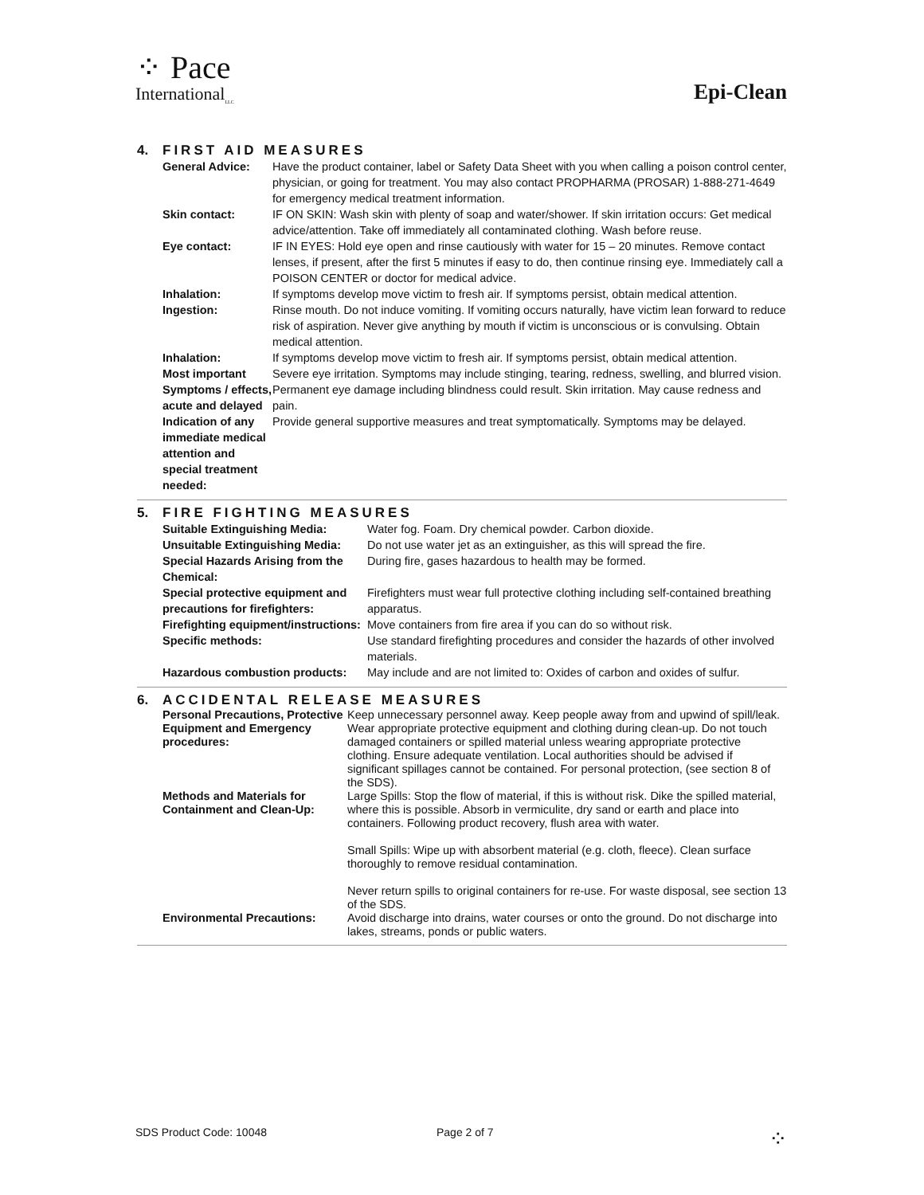⁘ Pace
International<sub>LLC</sub>
Epi-Clean
4. FIRST AID MEASURES
| General Advice: | Have the product container, label or Safety Data Sheet with you when calling a poison control center, physician, or going for treatment. You may also contact PROPHARMA (PROSAR) 1-888-271-4649 for emergency medical treatment information. |
| Skin contact: | IF ON SKIN: Wash skin with plenty of soap and water/shower. If skin irritation occurs: Get medical advice/attention. Take off immediately all contaminated clothing. Wash before reuse. |
| Eye contact: | IF IN EYES: Hold eye open and rinse cautiously with water for 15 – 20 minutes. Remove contact lenses, if present, after the first 5 minutes if easy to do, then continue rinsing eye. Immediately call a POISON CENTER or doctor for medical advice. |
| Inhalation: | If symptoms develop move victim to fresh air. If symptoms persist, obtain medical attention. |
| Ingestion: | Rinse mouth. Do not induce vomiting. If vomiting occurs naturally, have victim lean forward to reduce risk of aspiration. Never give anything by mouth if victim is unconscious or is convulsing. Obtain medical attention. |
| Inhalation: | If symptoms develop move victim to fresh air. If symptoms persist, obtain medical attention. |
| Most important Symptoms / effects, acute and delayed | Severe eye irritation. Symptoms may include stinging, tearing, redness, swelling, and blurred vision. Permanent eye damage including blindness could result. Skin irritation. May cause redness and pain. |
| Indication of any immediate medical attention and special treatment needed: | Provide general supportive measures and treat symptomatically. Symptoms may be delayed. |
5. FIRE FIGHTING MEASURES
| Suitable Extinguishing Media: | Water fog. Foam. Dry chemical powder. Carbon dioxide. |
| Unsuitable Extinguishing Media: | Do not use water jet as an extinguisher, as this will spread the fire. |
| Special Hazards Arising from the Chemical: | During fire, gases hazardous to health may be formed. |
| Special protective equipment and precautions for firefighters: | Firefighters must wear full protective clothing including self-contained breathing apparatus. |
| Firefighting equipment/instructions: | Move containers from fire area if you can do so without risk. |
| Specific methods: | Use standard firefighting procedures and consider the hazards of other involved materials. |
| Hazardous combustion products: | May include and are not limited to: Oxides of carbon and oxides of sulfur. |
6. ACCIDENTAL RELEASE MEASURES
| Personal Precautions, Protective Equipment and Emergency procedures: | Keep unnecessary personnel away. Keep people away from and upwind of spill/leak. Wear appropriate protective equipment and clothing during clean-up. Do not touch damaged containers or spilled material unless wearing appropriate protective clothing. Ensure adequate ventilation. Local authorities should be advised if significant spillages cannot be contained. For personal protection, (see section 8 of the SDS). |
| Methods and Materials for Containment and Clean-Up: | Large Spills: Stop the flow of material, if this is without risk. Dike the spilled material, where this is possible. Absorb in vermiculite, dry sand or earth and place into containers. Following product recovery, flush area with water. Small Spills: Wipe up with absorbent material (e.g. cloth, fleece). Clean surface thoroughly to remove residual contamination. Never return spills to original containers for re-use. For waste disposal, see section 13 of the SDS. |
| Environmental Precautions: | Avoid discharge into drains, water courses or onto the ground. Do not discharge into lakes, streams, ponds or public waters. |
SDS Product Code: 10048 Page 2 of 7 ⁘